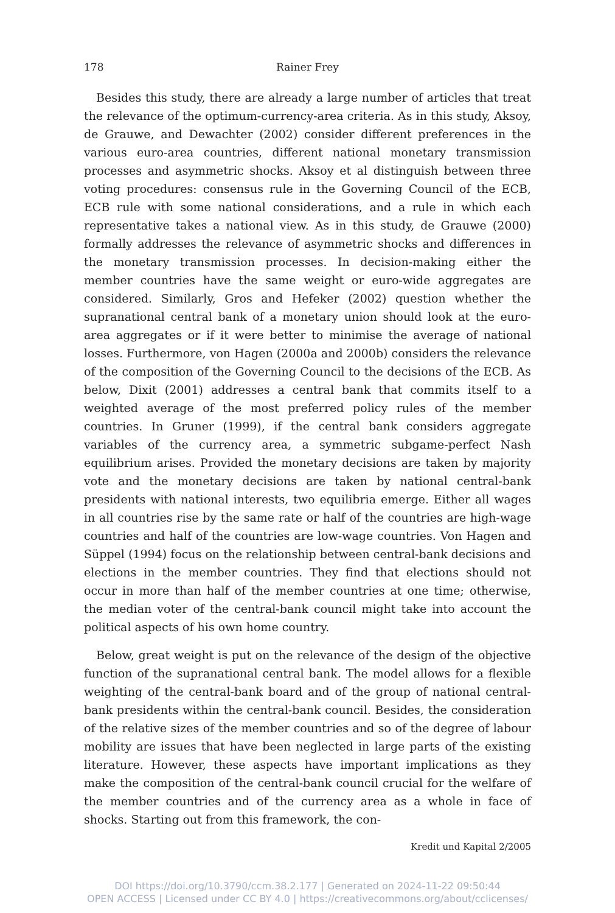178 Rainer Frey
Besides this study, there are already a large number of articles that treat the relevance of the optimum-currency-area criteria. As in this study, Aksoy, de Grauwe, and Dewachter (2002) consider different preferences in the various euro-area countries, different national monetary transmission processes and asymmetric shocks. Aksoy et al distinguish between three voting procedures: consensus rule in the Governing Council of the ECB, ECB rule with some national considerations, and a rule in which each representative takes a national view. As in this study, de Grauwe (2000) formally addresses the relevance of asymmetric shocks and differences in the monetary transmission processes. In decision-making either the member countries have the same weight or euro-wide aggregates are considered. Similarly, Gros and Hefeker (2002) question whether the supranational central bank of a monetary union should look at the euro-area aggregates or if it were better to minimise the average of national losses. Furthermore, von Hagen (2000a and 2000b) considers the relevance of the composition of the Governing Council to the decisions of the ECB. As below, Dixit (2001) addresses a central bank that commits itself to a weighted average of the most preferred policy rules of the member countries. In Gruner (1999), if the central bank considers aggregate variables of the currency area, a symmetric subgame-perfect Nash equilibrium arises. Provided the monetary decisions are taken by majority vote and the monetary decisions are taken by national central-bank presidents with national interests, two equilibria emerge. Either all wages in all countries rise by the same rate or half of the countries are high-wage countries and half of the countries are low-wage countries. Von Hagen and Süppel (1994) focus on the relationship between central-bank decisions and elections in the member countries. They find that elections should not occur in more than half of the member countries at one time; otherwise, the median voter of the central-bank council might take into account the political aspects of his own home country.
Below, great weight is put on the relevance of the design of the objective function of the supranational central bank. The model allows for a flexible weighting of the central-bank board and of the group of national central-bank presidents within the central-bank council. Besides, the consideration of the relative sizes of the member countries and so of the degree of labour mobility are issues that have been neglected in large parts of the existing literature. However, these aspects have important implications as they make the composition of the central-bank council crucial for the welfare of the member countries and of the currency area as a whole in face of shocks. Starting out from this framework, the con-
Kredit und Kapital 2/2005
DOI https://doi.org/10.3790/ccm.38.2.177 | Generated on 2024-11-22 09:50:44
OPEN ACCESS | Licensed under CC BY 4.0 | https://creativecommons.org/about/cclicenses/